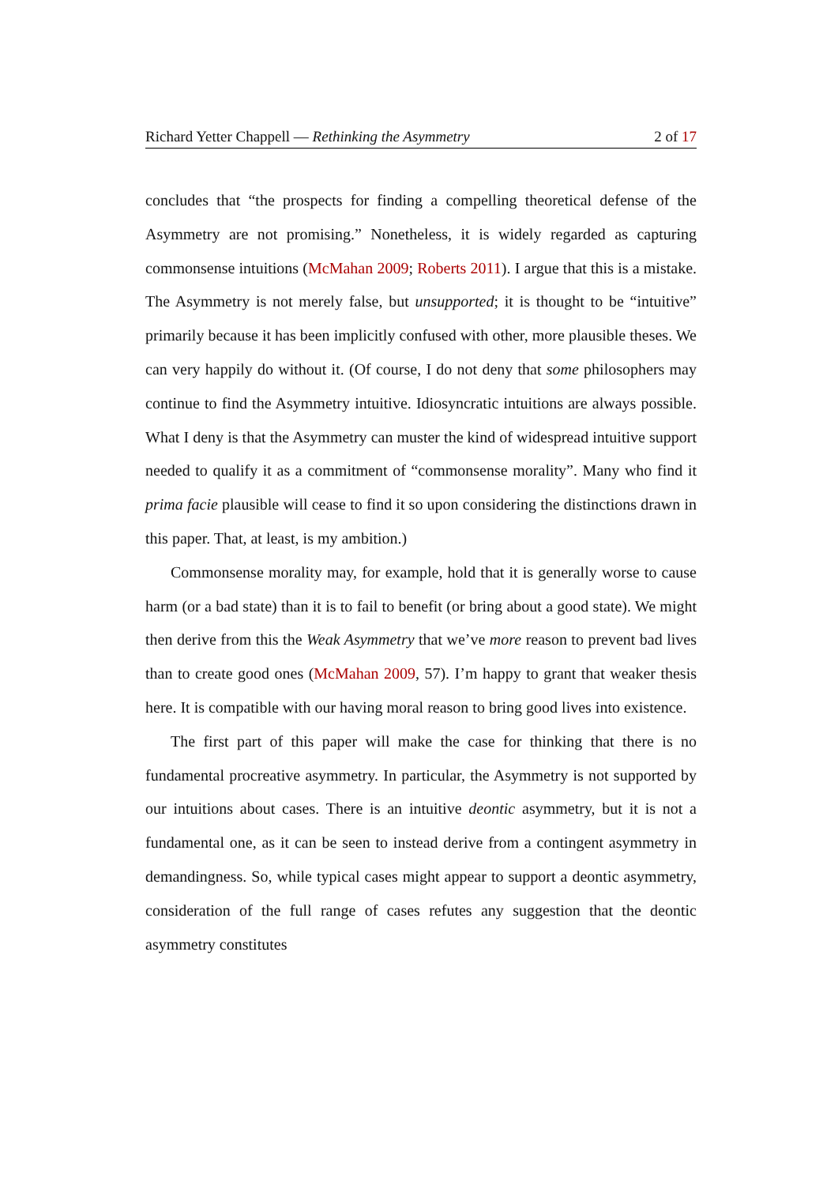Richard Yetter Chappell — Rethinking the Asymmetry 2 of 17
concludes that “the prospects for finding a compelling theoretical defense of the Asymmetry are not promising.” Nonetheless, it is widely regarded as capturing commonsense intuitions (McMahan 2009; Roberts 2011). I argue that this is a mistake. The Asymmetry is not merely false, but unsupported; it is thought to be “intuitive” primarily because it has been implicitly confused with other, more plausible theses. We can very happily do without it. (Of course, I do not deny that some philosophers may continue to find the Asymmetry intuitive. Idiosyncratic intuitions are always possible. What I deny is that the Asymmetry can muster the kind of widespread intuitive support needed to qualify it as a commitment of “commonsense morality”. Many who find it prima facie plausible will cease to find it so upon considering the distinctions drawn in this paper. That, at least, is my ambition.)
Commonsense morality may, for example, hold that it is generally worse to cause harm (or a bad state) than it is to fail to benefit (or bring about a good state). We might then derive from this the Weak Asymmetry that we’ve more reason to prevent bad lives than to create good ones (McMahan 2009, 57). I’m happy to grant that weaker thesis here. It is compatible with our having moral reason to bring good lives into existence.
The first part of this paper will make the case for thinking that there is no fundamental procreative asymmetry. In particular, the Asymmetry is not supported by our intuitions about cases. There is an intuitive deontic asymmetry, but it is not a fundamental one, as it can be seen to instead derive from a contingent asymmetry in demandingness. So, while typical cases might appear to support a deontic asymmetry, consideration of the full range of cases refutes any suggestion that the deontic asymmetry constitutes